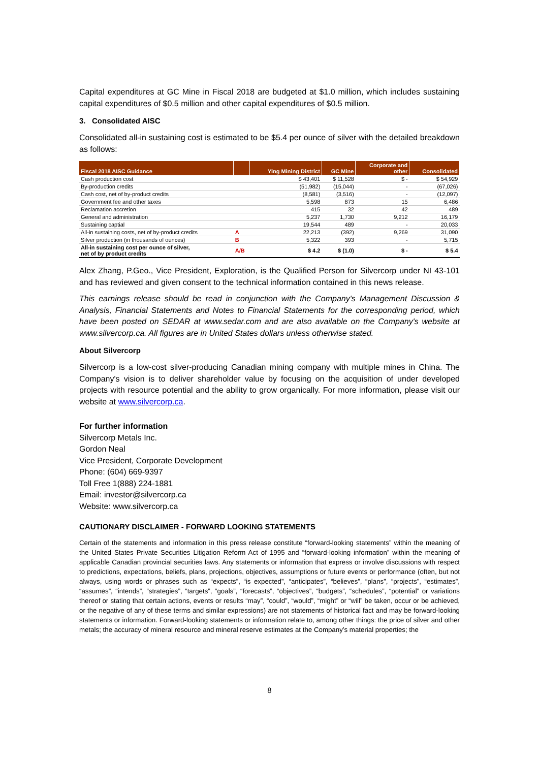Capital expenditures at GC Mine in Fiscal 2018 are budgeted at $1.0 million, which includes sustaining capital expenditures of $0.5 million and other capital expenditures of $0.5 million.
3. Consolidated AISC
Consolidated all-in sustaining cost is estimated to be $5.4 per ounce of silver with the detailed breakdown as follows:
| Fiscal 2018 AISC Guidance | | Ying Mining District | GC Mine | Corporate and other | Consolidated |
| --- | --- | --- | --- | --- | --- |
| Cash production cost | | $ 43,401 | $ 11,528 | $ - | $ 54,929 |
| By-production credits | | (51,982) | (15,044) | - | (67,026) |
| Cash cost, net of by-product credits | | (8,581) | (3,516) | - | (12,097) |
| Government fee and other taxes | | 5,598 | 873 | 15 | 6,486 |
| Reclamation accretion | | 415 | 32 | 42 | 489 |
| General and administration | | 5,237 | 1,730 | 9,212 | 16,179 |
| Sustaining captial | | 19,544 | 489 | - | 20,033 |
| All-in sustaining costs, net of by-product credits | A | 22,213 | (392) | 9,269 | 31,090 |
| Silver production (in thousands of ounces) | B | 5,322 | 393 | - | 5,715 |
| All-in sustaining cost per ounce of silver, net of by product credits | A/B | $ 4.2 | $ (1.0) | $ - | $ 5.4 |
Alex Zhang, P.Geo., Vice President, Exploration, is the Qualified Person for Silvercorp under NI 43-101 and has reviewed and given consent to the technical information contained in this news release.
This earnings release should be read in conjunction with the Company's Management Discussion & Analysis, Financial Statements and Notes to Financial Statements for the corresponding period, which have been posted on SEDAR at www.sedar.com and are also available on the Company's website at www.silvercorp.ca. All figures are in United States dollars unless otherwise stated.
About Silvercorp
Silvercorp is a low-cost silver-producing Canadian mining company with multiple mines in China. The Company's vision is to deliver shareholder value by focusing on the acquisition of under developed projects with resource potential and the ability to grow organically. For more information, please visit our website at www.silvercorp.ca.
For further information
Silvercorp Metals Inc.
Gordon Neal
Vice President, Corporate Development
Phone: (604) 669-9397
Toll Free 1(888) 224-1881
Email: investor@silvercorp.ca
Website: www.silvercorp.ca
CAUTIONARY DISCLAIMER - FORWARD LOOKING STATEMENTS
Certain of the statements and information in this press release constitute “forward-looking statements” within the meaning of the United States Private Securities Litigation Reform Act of 1995 and “forward-looking information” within the meaning of applicable Canadian provincial securities laws. Any statements or information that express or involve discussions with respect to predictions, expectations, beliefs, plans, projections, objectives, assumptions or future events or performance (often, but not always, using words or phrases such as “expects”, “is expected”, “anticipates”, “believes”, “plans”, “projects”, “estimates”, “assumes”, “intends”, “strategies”, “targets”, “goals”, “forecasts”, “objectives”, “budgets”, “schedules”, “potential” or variations thereof or stating that certain actions, events or results “may”, “could”, “would”, “might” or “will” be taken, occur or be achieved, or the negative of any of these terms and similar expressions) are not statements of historical fact and may be forward-looking statements or information. Forward-looking statements or information relate to, among other things: the price of silver and other metals; the accuracy of mineral resource and mineral reserve estimates at the Company’s material properties; the
8